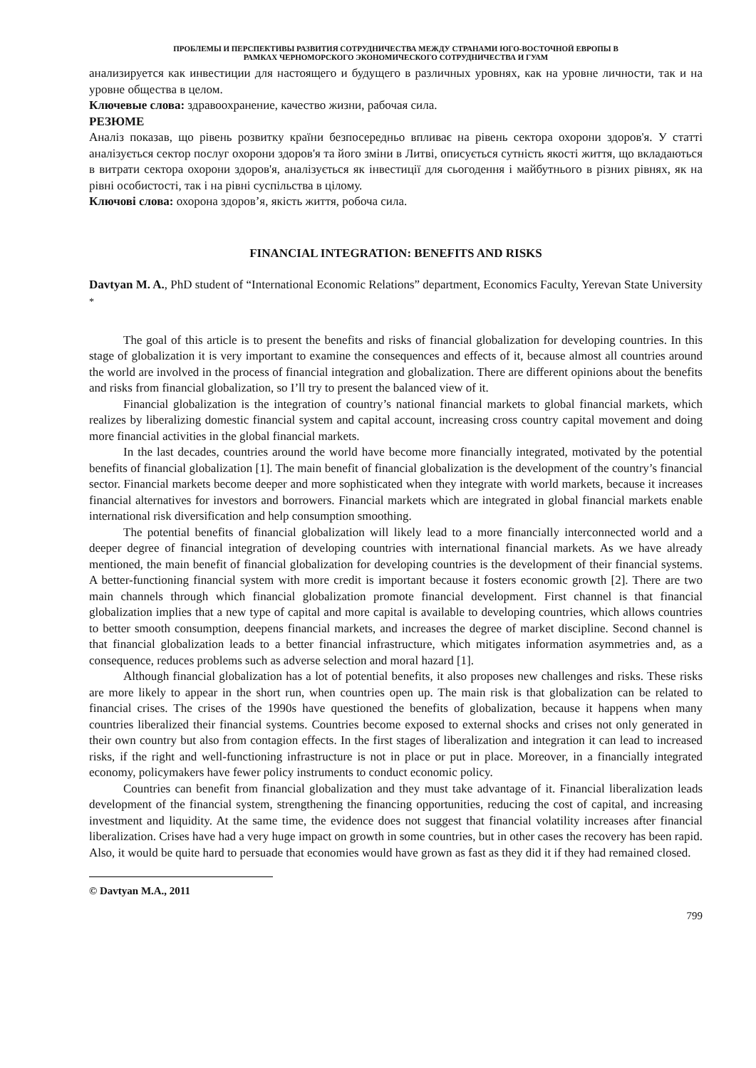ПРОБЛЕМЫ И ПЕРСПЕКТИВЫ РАЗВИТИЯ СОТРУДНИЧЕСТВА МЕЖДУ СТРАНАМИ ЮГО-ВОСТОЧНОЙ ЕВРОПЫ В
РАМКАХ ЧЕРНОМОРСКОГО ЭКОНОМИЧЕСКОГО СОТРУДНИЧЕСТВА И ГУАМ
анализируется как инвестиции для настоящего и будущего в различных уровнях, как на уровне личности, так и на уровне общества в целом.
Ключевые слова: здравоохранение, качество жизни, рабочая сила.
РЕЗЮМЕ
Аналіз показав, що рівень розвитку країни безпосередньо впливає на рівень сектора охорони здоров'я. У статті аналізується сектор послуг охорони здоров'я та його зміни в Литві, описується сутність якості життя, що вкладаються в витрати сектора охорони здоров'я, аналізується як інвестиції для сьогодення і майбутнього в різних рівнях, як на рівні особистості, так і на рівні суспільства в цілому.
Ключові слова: охорона здоров’я, якість життя, робоча сила.
FINANCIAL INTEGRATION: BENEFITS AND RISKS
Davtyan M. A., PhD student of “International Economic Relations” department, Economics Faculty, Yerevan State University <sup>*</sup>
The goal of this article is to present the benefits and risks of financial globalization for developing countries. In this stage of globalization it is very important to examine the consequences and effects of it, because almost all countries around the world are involved in the process of financial integration and globalization. There are different opinions about the benefits and risks from financial globalization, so I’ll try to present the balanced view of it.
Financial globalization is the integration of country’s national financial markets to global financial markets, which realizes by liberalizing domestic financial system and capital account, increasing cross country capital movement and doing more financial activities in the global financial markets.
In the last decades, countries around the world have become more financially integrated, motivated by the potential benefits of financial globalization [1]. The main benefit of financial globalization is the development of the country’s financial sector. Financial markets become deeper and more sophisticated when they integrate with world markets, because it increases financial alternatives for investors and borrowers. Financial markets which are integrated in global financial markets enable international risk diversification and help consumption smoothing.
The potential benefits of financial globalization will likely lead to a more financially interconnected world and a deeper degree of financial integration of developing countries with international financial markets. As we have already mentioned, the main benefit of financial globalization for developing countries is the development of their financial systems. A better-functioning financial system with more credit is important because it fosters economic growth [2]. There are two main channels through which financial globalization promote financial development. First channel is that financial globalization implies that a new type of capital and more capital is available to developing countries, which allows countries to better smooth consumption, deepens financial markets, and increases the degree of market discipline. Second channel is that financial globalization leads to a better financial infrastructure, which mitigates information asymmetries and, as a consequence, reduces problems such as adverse selection and moral hazard [1].
Although financial globalization has a lot of potential benefits, it also proposes new challenges and risks. These risks are more likely to appear in the short run, when countries open up. The main risk is that globalization can be related to financial crises. The crises of the 1990s have questioned the benefits of globalization, because it happens when many countries liberalized their financial systems. Countries become exposed to external shocks and crises not only generated in their own country but also from contagion effects. In the first stages of liberalization and integration it can lead to increased risks, if the right and well-functioning infrastructure is not in place or put in place. Moreover, in a financially integrated economy, policymakers have fewer policy instruments to conduct economic policy.
Countries can benefit from financial globalization and they must take advantage of it. Financial liberalization leads development of the financial system, strengthening the financing opportunities, reducing the cost of capital, and increasing investment and liquidity. At the same time, the evidence does not suggest that financial volatility increases after financial liberalization. Crises have had a very huge impact on growth in some countries, but in other cases the recovery has been rapid. Also, it would be quite hard to persuade that economies would have grown as fast as they did it if they had remained closed.
© Davtyan M.A., 2011
799